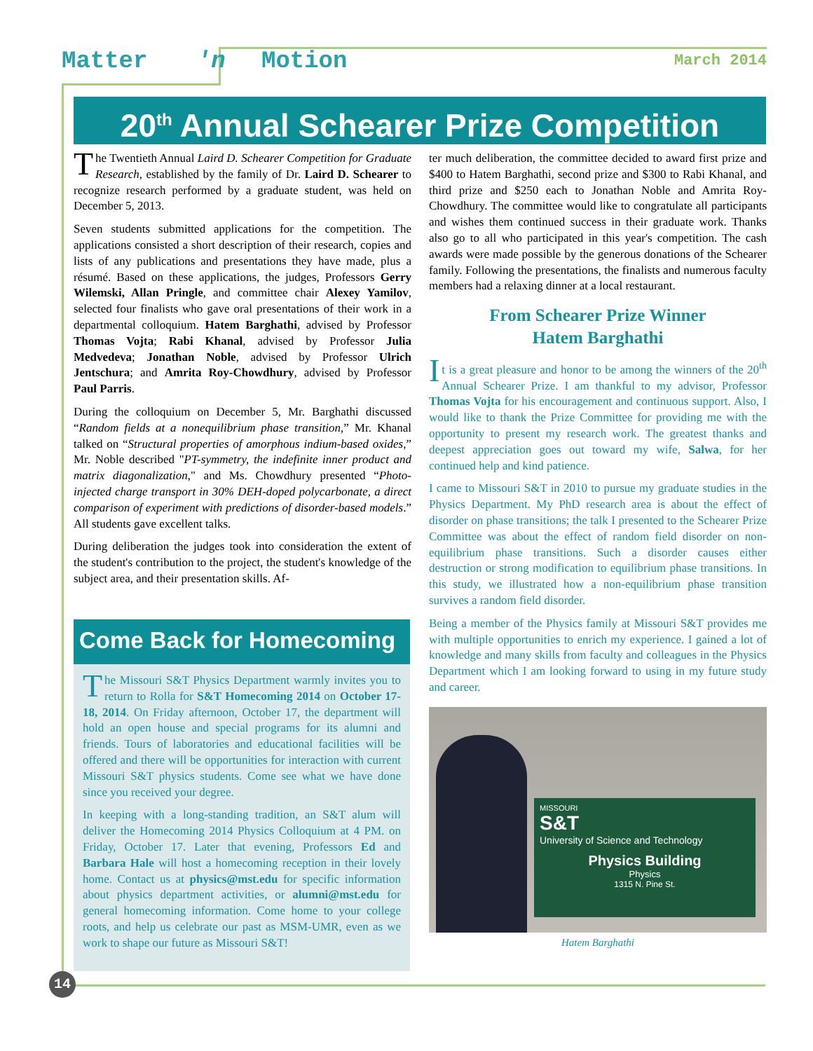Matter 'n Motion March 2014
20<sup>th</sup> Annual Schearer Prize Competition
The Twentieth Annual Laird D. Schearer Competition for Graduate Research, established by the family of Dr. Laird D. Schearer to recognize research performed by a graduate student, was held on December 5, 2013.
Seven students submitted applications for the competition. The applications consisted a short description of their research, copies and lists of any publications and presentations they have made, plus a résumé. Based on these applications, the judges, Professors Gerry Wilemski, Allan Pringle, and committee chair Alexey Yamilov, selected four finalists who gave oral presentations of their work in a departmental colloquium. Hatem Barghathi, advised by Professor Thomas Vojta; Rabi Khanal, advised by Professor Julia Medvedeva; Jonathan Noble, advised by Professor Ulrich Jentschura; and Amrita Roy-Chowdhury, advised by Professor Paul Parris.
During the colloquium on December 5, Mr. Barghathi discussed “Random fields at a nonequilibrium phase transition,” Mr. Khanal talked on “Structural properties of amorphous indium-based oxides,” Mr. Noble described "PT-symmetry, the indefinite inner product and matrix diagonalization," and Ms. Chowdhury presented “Photo-injected charge transport in 30% DEH-doped polycarbonate, a direct comparison of experiment with predictions of disorder-based models.” All students gave excellent talks.
During deliberation the judges took into consideration the extent of the student's contribution to the project, the student's knowledge of the subject area, and their presentation skills. Af-
Come Back for Homecoming
The Missouri S&T Physics Department warmly invites you to return to Rolla for S&T Homecoming 2014 on October 17-18, 2014. On Friday afternoon, October 17, the department will hold an open house and special programs for its alumni and friends. Tours of laboratories and educational facilities will be offered and there will be opportunities for interaction with current Missouri S&T physics students. Come see what we have done since you received your degree.
In keeping with a long-standing tradition, an S&T alum will deliver the Homecoming 2014 Physics Colloquium at 4 PM. on Friday, October 17. Later that evening, Professors Ed and Barbara Hale will host a homecoming reception in their lovely home. Contact us at physics@mst.edu for specific information about physics department activities, or alumni@mst.edu for general homecoming information. Come home to your college roots, and help us celebrate our past as MSM-UMR, even as we work to shape our future as Missouri S&T!
ter much deliberation, the committee decided to award first prize and $400 to Hatem Barghathi, second prize and $300 to Rabi Khanal, and third prize and $250 each to Jonathan Noble and Amrita Roy-Chowdhury. The committee would like to congratulate all participants and wishes them continued success in their graduate work. Thanks also go to all who participated in this year's competition. The cash awards were made possible by the generous donations of the Schearer family. Following the presentations, the finalists and numerous faculty members had a relaxing dinner at a local restaurant.
From Schearer Prize Winner
Hatem Barghathi
It is a great pleasure and honor to be among the winners of the 20<sup>th</sup> Annual Schearer Prize. I am thankful to my advisor, Professor Thomas Vojta for his encouragement and continuous support. Also, I would like to thank the Prize Committee for providing me with the opportunity to present my research work. The greatest thanks and deepest appreciation goes out toward my wife, Salwa, for her continued help and kind patience.
I came to Missouri S&T in 2010 to pursue my graduate studies in the Physics Department. My PhD research area is about the effect of disorder on phase transitions; the talk I presented to the Schearer Prize Committee was about the effect of random field disorder on non-equilibrium phase transitions. Such a disorder causes either destruction or strong modification to equilibrium phase transitions. In this study, we illustrated how a non-equilibrium phase transition survives a random field disorder.
Being a member of the Physics family at Missouri S&T provides me with multiple opportunities to enrich my experience. I gained a lot of knowledge and many skills from faculty and colleagues in the Physics Department which I am looking forward to using in my future study and career.
MISSOURI
S&T
University of Science and Technology
Physics Building
Physics
1315 N. Pine St.
Hatem Barghathi
14